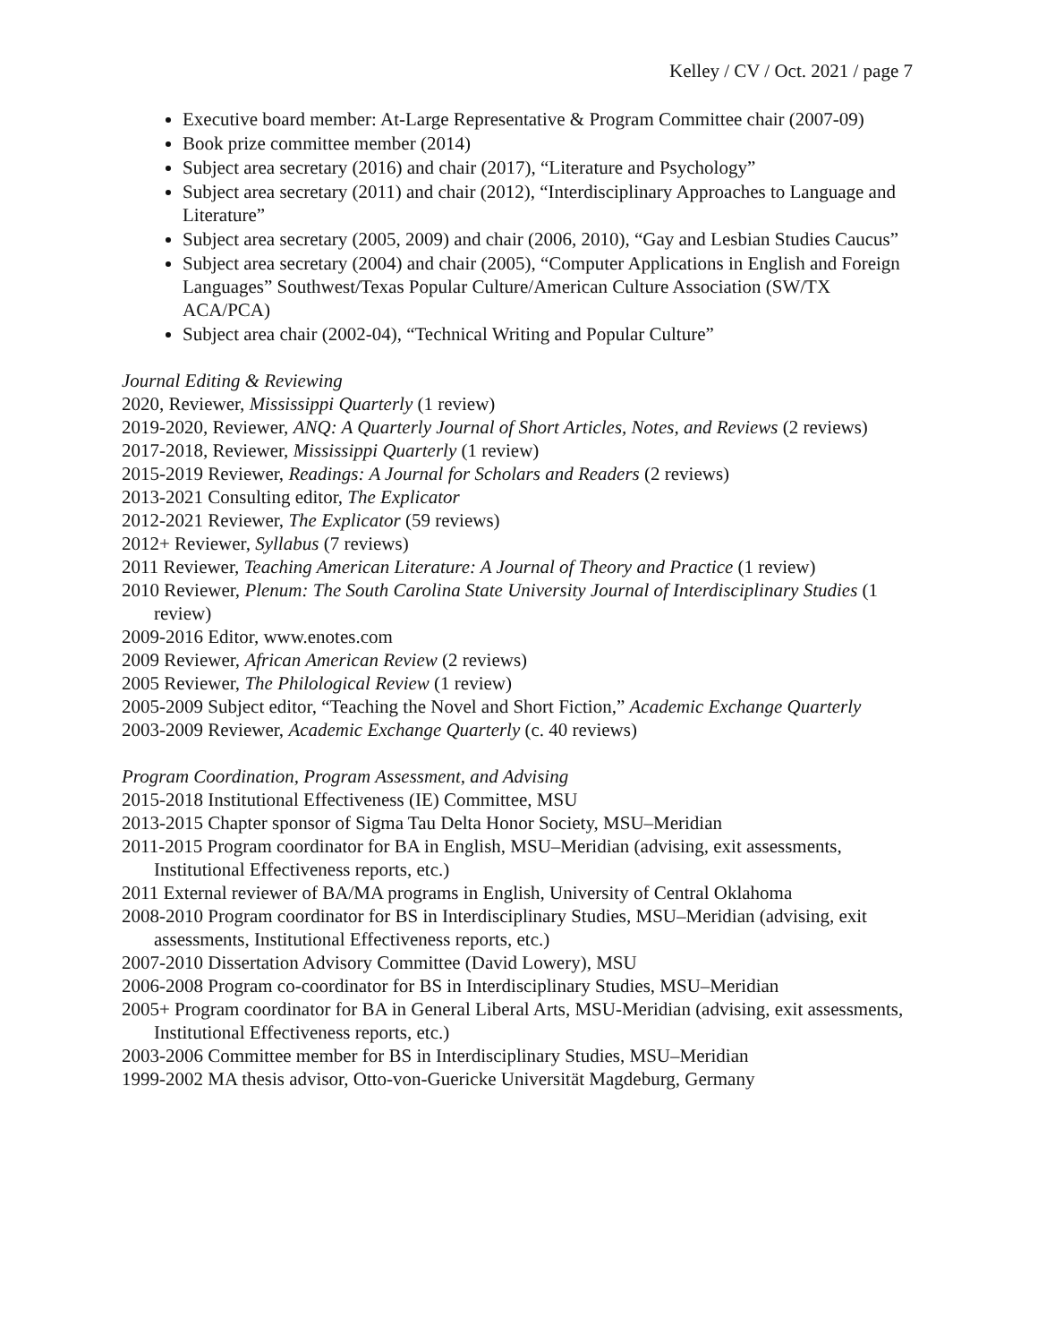Kelley / CV / Oct. 2021 / page 7
Executive board member: At-Large Representative & Program Committee chair (2007-09)
Book prize committee member (2014)
Subject area secretary (2016) and chair (2017), “Literature and Psychology”
Subject area secretary (2011) and chair (2012), “Interdisciplinary Approaches to Language and Literature”
Subject area secretary (2005, 2009) and chair (2006, 2010), “Gay and Lesbian Studies Caucus”
Subject area secretary (2004) and chair (2005), “Computer Applications in English and Foreign Languages” Southwest/Texas Popular Culture/American Culture Association (SW/TX ACA/PCA)
Subject area chair (2002-04), “Technical Writing and Popular Culture”
Journal Editing & Reviewing
2020, Reviewer, Mississippi Quarterly (1 review)
2019-2020, Reviewer, ANQ: A Quarterly Journal of Short Articles, Notes, and Reviews (2 reviews)
2017-2018, Reviewer, Mississippi Quarterly (1 review)
2015-2019 Reviewer, Readings: A Journal for Scholars and Readers (2 reviews)
2013-2021 Consulting editor, The Explicator
2012-2021 Reviewer, The Explicator (59 reviews)
2012+ Reviewer, Syllabus (7 reviews)
2011 Reviewer, Teaching American Literature: A Journal of Theory and Practice (1 review)
2010 Reviewer, Plenum: The South Carolina State University Journal of Interdisciplinary Studies (1 review)
2009-2016 Editor, www.enotes.com
2009 Reviewer, African American Review (2 reviews)
2005 Reviewer, The Philological Review (1 review)
2005-2009 Subject editor, “Teaching the Novel and Short Fiction,” Academic Exchange Quarterly
2003-2009 Reviewer, Academic Exchange Quarterly (c. 40 reviews)
Program Coordination, Program Assessment, and Advising
2015-2018 Institutional Effectiveness (IE) Committee, MSU
2013-2015 Chapter sponsor of Sigma Tau Delta Honor Society, MSU–Meridian
2011-2015 Program coordinator for BA in English, MSU–Meridian (advising, exit assessments, Institutional Effectiveness reports, etc.)
2011 External reviewer of BA/MA programs in English, University of Central Oklahoma
2008-2010 Program coordinator for BS in Interdisciplinary Studies, MSU–Meridian (advising, exit assessments, Institutional Effectiveness reports, etc.)
2007-2010 Dissertation Advisory Committee (David Lowery), MSU
2006-2008 Program co-coordinator for BS in Interdisciplinary Studies, MSU–Meridian
2005+ Program coordinator for BA in General Liberal Arts, MSU-Meridian (advising, exit assessments, Institutional Effectiveness reports, etc.)
2003-2006 Committee member for BS in Interdisciplinary Studies, MSU–Meridian
1999-2002 MA thesis advisor, Otto-von-Guericke Universität Magdeburg, Germany